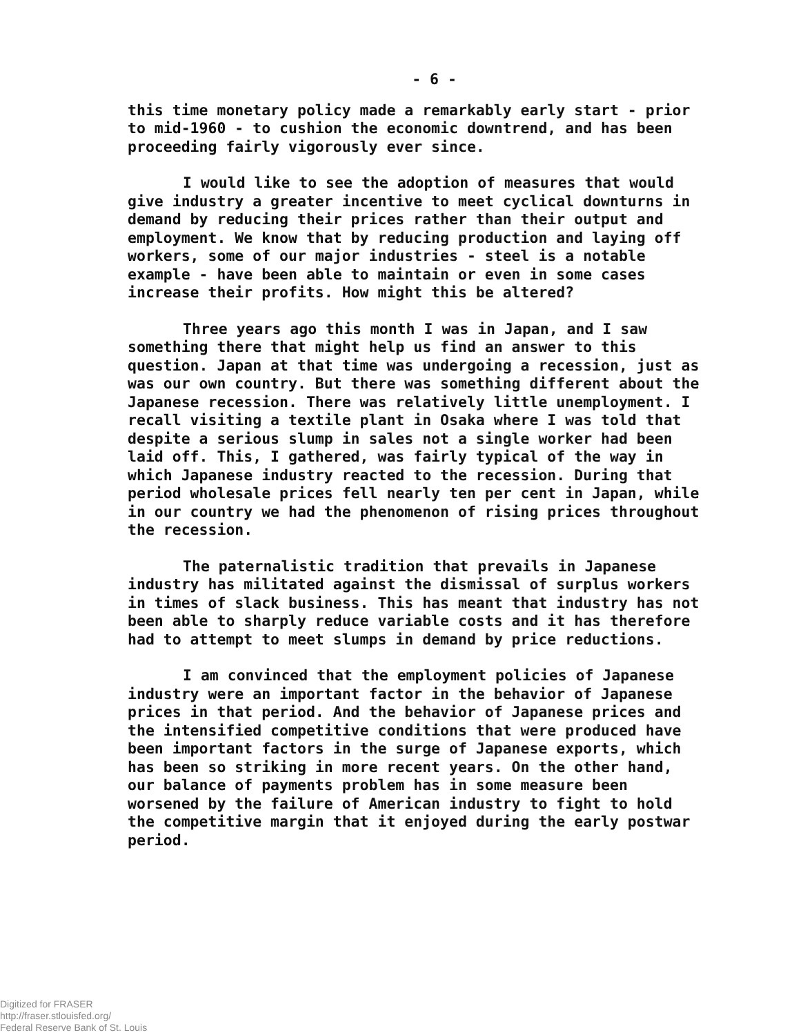- 6 -
this time monetary policy made a remarkably early start - prior to mid-1960 - to cushion the economic downtrend, and has been proceeding fairly vigorously ever since.
I would like to see the adoption of measures that would give industry a greater incentive to meet cyclical downturns in demand by reducing their prices rather than their output and employment. We know that by reducing production and laying off workers, some of our major industries - steel is a notable example - have been able to maintain or even in some cases increase their profits. How might this be altered?
Three years ago this month I was in Japan, and I saw something there that might help us find an answer to this question. Japan at that time was undergoing a recession, just as was our own country. But there was something different about the Japanese recession. There was relatively little unemployment. I recall visiting a textile plant in Osaka where I was told that despite a serious slump in sales not a single worker had been laid off. This, I gathered, was fairly typical of the way in which Japanese industry reacted to the recession. During that period wholesale prices fell nearly ten per cent in Japan, while in our country we had the phenomenon of rising prices throughout the recession.
The paternalistic tradition that prevails in Japanese industry has militated against the dismissal of surplus workers in times of slack business. This has meant that industry has not been able to sharply reduce variable costs and it has therefore had to attempt to meet slumps in demand by price reductions.
I am convinced that the employment policies of Japanese industry were an important factor in the behavior of Japanese prices in that period. And the behavior of Japanese prices and the intensified competitive conditions that were produced have been important factors in the surge of Japanese exports, which has been so striking in more recent years. On the other hand, our balance of payments problem has in some measure been worsened by the failure of American industry to fight to hold the competitive margin that it enjoyed during the early postwar period.
Digitized for FRASER
http://fraser.stlouisfed.org/
Federal Reserve Bank of St. Louis